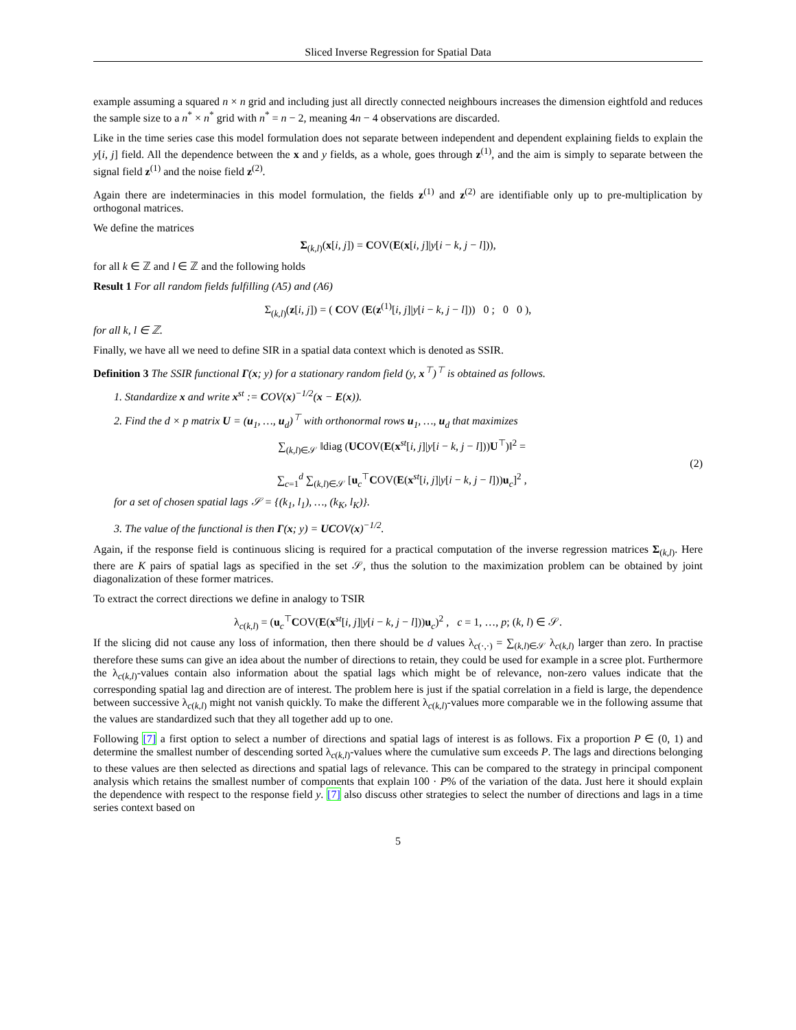Sliced Inverse Regression for Spatial Data
example assuming a squared n × n grid and including just all directly connected neighbours increases the dimension eightfold and reduces the sample size to a n<sup>*</sup> × n<sup>*</sup> grid with n<sup>*</sup> = n − 2, meaning 4n − 4 observations are discarded.
Like in the time series case this model formulation does not separate between independent and dependent explaining fields to explain the y[i, j] field. All the dependence between the x and y fields, as a whole, goes through z<sup>(1)</sup>, and the aim is simply to separate between the signal field z<sup>(1)</sup> and the noise field z<sup>(2)</sup>.
Again there are indeterminacies in this model formulation, the fields z<sup>(1)</sup> and z<sup>(2)</sup> are identifiable only up to pre-multiplication by orthogonal matrices.
We define the matrices
Σ<sub>(k,l)</sub>(x[i, j]) = COV(E(x[i, j]|y[i − k, j − l])),
for all k ∈ ℤ and l ∈ ℤ and the following holds
Result 1 For all random fields fulfilling (A5) and (A6)
Σ<sub>(k,l)</sub>(z[i, j]) = ( COV (E(z<sup>(1)</sup>[i, j]|y[i − k, j − l])) 0 ; 0 0 ),
for all k, l ∈ ℤ.
Finally, we have all we need to define SIR in a spatial data context which is denoted as SSIR.
Definition 3 The SSIR functional Γ(x; y) for a stationary random field (y, x<sup>⊤</sup>)<sup>⊤</sup> is obtained as follows.
1. Standardize x and write x<sup>st</sup> := COV(x)<sup>−1/2</sup>(x − E(x)).
2. Find the d × p matrix U = (u<sub>1</sub>, …, u<sub>d</sub>)<sup>⊤</sup> with orthonormal rows u<sub>1</sub>, …, u<sub>d</sub> that maximizes
∑<sub>(k,l)∈𝒮</sub> ‖diag (UCOV(E(x<sup>st</sup>[i, j]|y[i − k, j − l]))U<sup>⊤</sup>)‖<sup>2</sup> =
∑<sub>c=1</sub><sup>d</sup> ∑<sub>(k,l)∈𝒮</sub> [u<sub>c</sub><sup>⊤</sup>COV(E(x<sup>st</sup>[i, j]|y[i − k, j − l]))u<sub>c</sub>]<sup>2</sup> ,
(2)
for a set of chosen spatial lags 𝒮 = {(k<sub>1</sub>, l<sub>1</sub>), …, (k<sub>K</sub>, l<sub>K</sub>)}.
3. The value of the functional is then Γ(x; y) = UCOV(x)<sup>−1/2</sup>.
Again, if the response field is continuous slicing is required for a practical computation of the inverse regression matrices Σ<sub>(k,l)</sub>. Here there are K pairs of spatial lags as specified in the set 𝒮, thus the solution to the maximization problem can be obtained by joint diagonalization of these former matrices.
To extract the correct directions we define in analogy to TSIR
λ<sub>c(k,l)</sub> = (u<sub>c</sub><sup>⊤</sup>COV(E(x<sup>st</sup>[i, j]|y[i − k, j − l]))u<sub>c</sub>)<sup>2</sup> , c = 1, …, p; (k, l) ∈ 𝒮.
If the slicing did not cause any loss of information, then there should be d values λ<sub>c(·,·)</sub> = ∑<sub>(k,l)∈𝒮</sub> λ<sub>c(k,l)</sub> larger than zero. In practise therefore these sums can give an idea about the number of directions to retain, they could be used for example in a scree plot. Furthermore the λ<sub>c(k,l)</sub>-values contain also information about the spatial lags which might be of relevance, non-zero values indicate that the corresponding spatial lag and direction are of interest. The problem here is just if the spatial correlation in a field is large, the dependence between successive λ<sub>c(k,l)</sub> might not vanish quickly. To make the different λ<sub>c(k,l)</sub>-values more comparable we in the following assume that the values are standardized such that they all together add up to one.
Following [7] a first option to select a number of directions and spatial lags of interest is as follows. Fix a proportion P ∈ (0, 1) and determine the smallest number of descending sorted λ<sub>c(k,l)</sub>-values where the cumulative sum exceeds P. The lags and directions belonging to these values are then selected as directions and spatial lags of relevance. This can be compared to the strategy in principal component analysis which retains the smallest number of components that explain 100 · P% of the variation of the data. Just here it should explain the dependence with respect to the response field y. [7] also discuss other strategies to select the number of directions and lags in a time series context based on
5